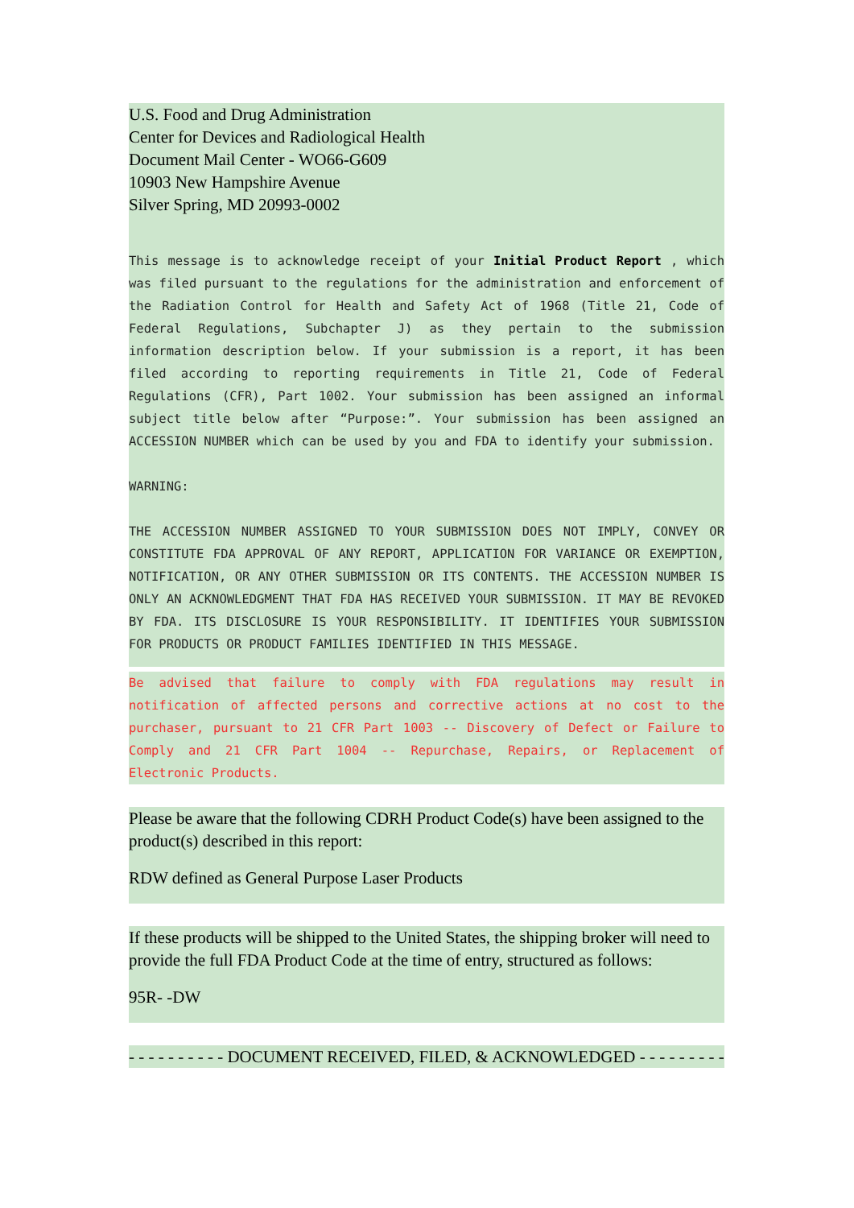U.S. Food and Drug Administration
Center for Devices and Radiological Health
Document Mail Center - WO66-G609
10903 New Hampshire Avenue
Silver Spring, MD 20993-0002
This message is to acknowledge receipt of your Initial Product Report , which was filed pursuant to the regulations for the administration and enforcement of the Radiation Control for Health and Safety Act of 1968 (Title 21, Code of Federal Regulations, Subchapter J) as they pertain to the submission information description below. If your submission is a report, it has been filed according to reporting requirements in Title 21, Code of Federal Regulations (CFR), Part 1002. Your submission has been assigned an informal subject title below after “Purpose:”. Your submission has been assigned an ACCESSION NUMBER which can be used by you and FDA to identify your submission.
WARNING:
THE ACCESSION NUMBER ASSIGNED TO YOUR SUBMISSION DOES NOT IMPLY, CONVEY OR CONSTITUTE FDA APPROVAL OF ANY REPORT, APPLICATION FOR VARIANCE OR EXEMPTION, NOTIFICATION, OR ANY OTHER SUBMISSION OR ITS CONTENTS. THE ACCESSION NUMBER IS ONLY AN ACKNOWLEDGMENT THAT FDA HAS RECEIVED YOUR SUBMISSION. IT MAY BE REVOKED BY FDA. ITS DISCLOSURE IS YOUR RESPONSIBILITY. IT IDENTIFIES YOUR SUBMISSION FOR PRODUCTS OR PRODUCT FAMILIES IDENTIFIED IN THIS MESSAGE.
Be advised that failure to comply with FDA regulations may result in notification of affected persons and corrective actions at no cost to the purchaser, pursuant to 21 CFR Part 1003 -- Discovery of Defect or Failure to Comply and 21 CFR Part 1004 -- Repurchase, Repairs, or Replacement of Electronic Products.
Please be aware that the following CDRH Product Code(s) have been assigned to the product(s) described in this report:
RDW defined as General Purpose Laser Products
If these products will be shipped to the United States, the shipping broker will need to provide the full FDA Product Code at the time of entry, structured as follows:
95R- -DW
- - - - - - - - - - DOCUMENT RECEIVED, FILED, & ACKNOWLEDGED - - - - - - - - -